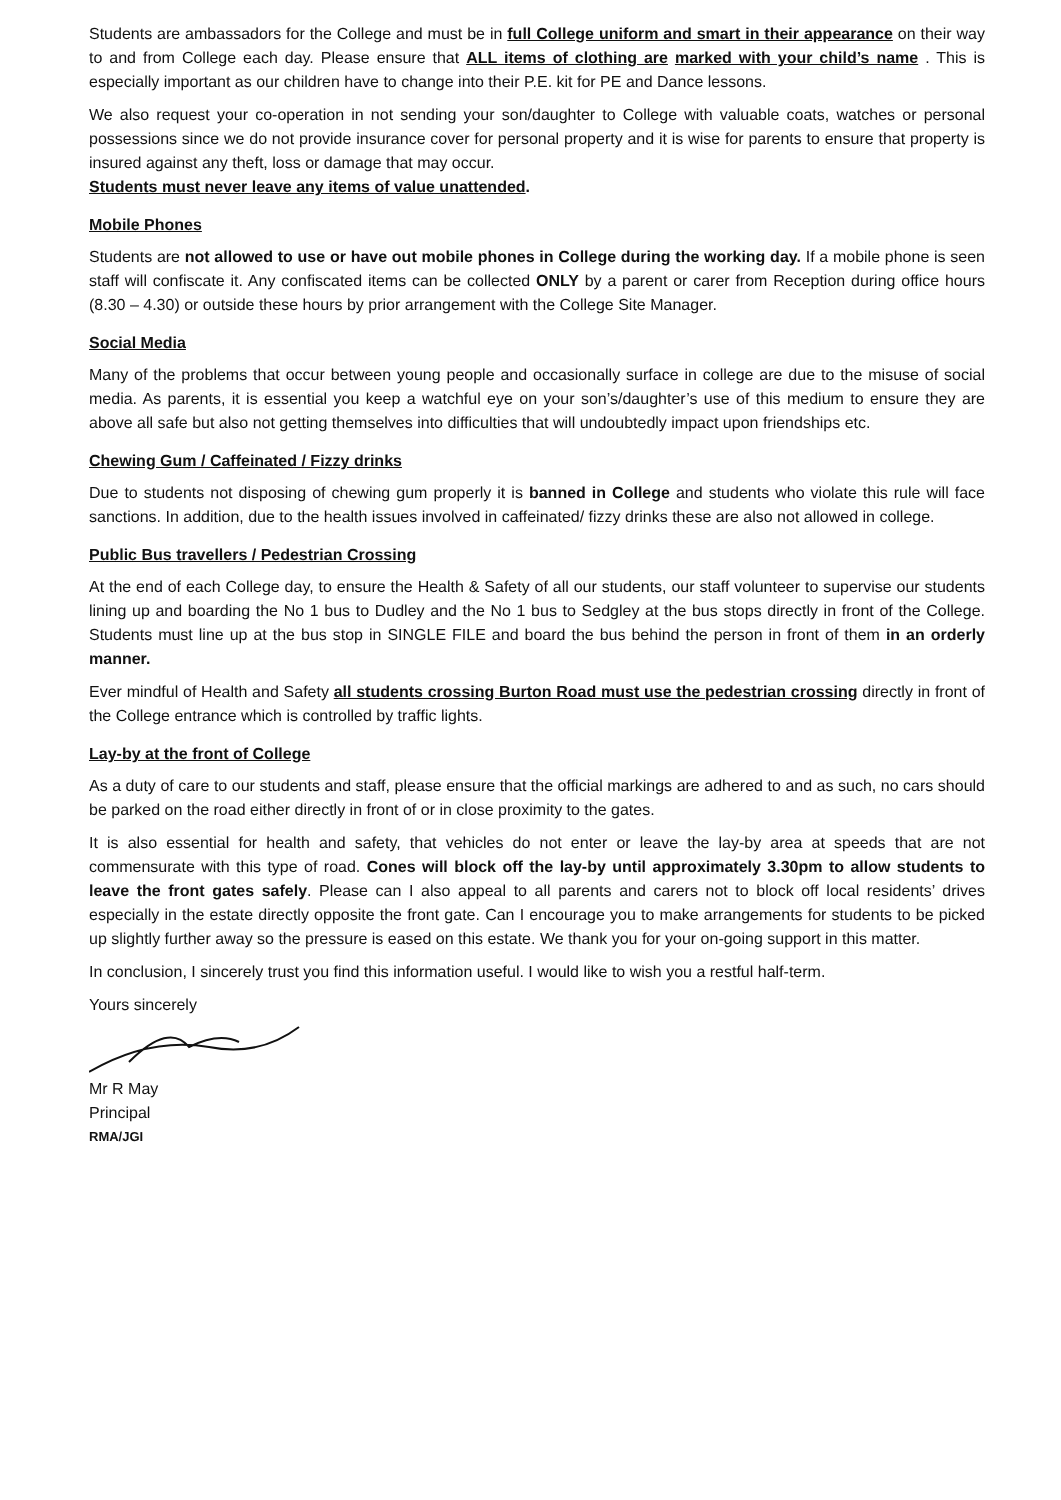Students are ambassadors for the College and must be in full College uniform and smart in their appearance on their way to and from College each day. Please ensure that ALL items of clothing are marked with your child’s name . This is especially important as our children have to change into their P.E. kit for PE and Dance lessons.
We also request your co-operation in not sending your son/daughter to College with valuable coats, watches or personal possessions since we do not provide insurance cover for personal property and it is wise for parents to ensure that property is insured against any theft, loss or damage that may occur.
Students must never leave any items of value unattended.
Mobile Phones
Students are not allowed to use or have out mobile phones in College during the working day. If a mobile phone is seen staff will confiscate it. Any confiscated items can be collected ONLY by a parent or carer from Reception during office hours (8.30 – 4.30) or outside these hours by prior arrangement with the College Site Manager.
Social Media
Many of the problems that occur between young people and occasionally surface in college are due to the misuse of social media. As parents, it is essential you keep a watchful eye on your son’s/daughter’s use of this medium to ensure they are above all safe but also not getting themselves into difficulties that will undoubtedly impact upon friendships etc.
Chewing Gum / Caffeinated / Fizzy drinks
Due to students not disposing of chewing gum properly it is banned in College and students who violate this rule will face sanctions. In addition, due to the health issues involved in caffeinated/ fizzy drinks these are also not allowed in college.
Public Bus travellers / Pedestrian Crossing
At the end of each College day, to ensure the Health & Safety of all our students, our staff volunteer to supervise our students lining up and boarding the No 1 bus to Dudley and the No 1 bus to Sedgley at the bus stops directly in front of the College. Students must line up at the bus stop in SINGLE FILE and board the bus behind the person in front of them in an orderly manner.
Ever mindful of Health and Safety all students crossing Burton Road must use the pedestrian crossing directly in front of the College entrance which is controlled by traffic lights.
Lay-by at the front of College
As a duty of care to our students and staff, please ensure that the official markings are adhered to and as such, no cars should be parked on the road either directly in front of or in close proximity to the gates.
It is also essential for health and safety, that vehicles do not enter or leave the lay-by area at speeds that are not commensurate with this type of road. Cones will block off the lay-by until approximately 3.30pm to allow students to leave the front gates safely. Please can I also appeal to all parents and carers not to block off local residents’ drives especially in the estate directly opposite the front gate. Can I encourage you to make arrangements for students to be picked up slightly further away so the pressure is eased on this estate. We thank you for your on-going support in this matter.
In conclusion, I sincerely trust you find this information useful. I would like to wish you a restful half-term.
Yours sincerely
Mr R May
Principal
RMA/JGI